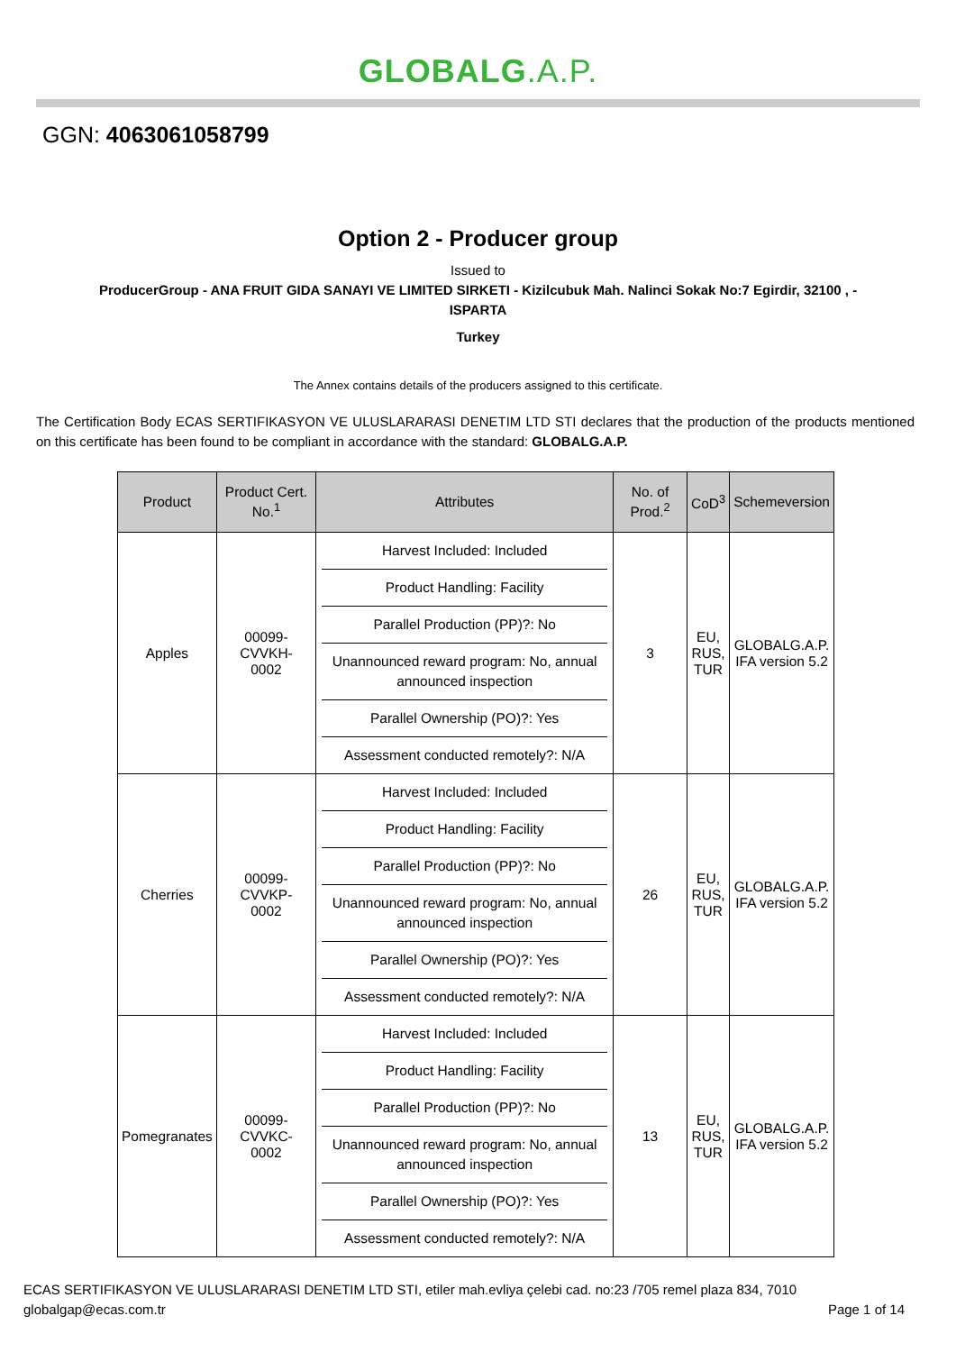GLOBALG.A.P.
GGN: 4063061058799
Option 2 - Producer group
Issued to
ProducerGroup - ANA FRUIT GIDA SANAYI VE LIMITED SIRKETI - Kizilcubuk Mah. Nalinci Sokak No:7 Egirdir, 32100 , -
ISPARTA
Turkey
The Annex contains details of the producers assigned to this certificate.
The Certification Body ECAS SERTIFIKASYON VE ULUSLARARASI DENETIM LTD STI declares that the production of the products mentioned on this certificate has been found to be compliant in accordance with the standard: GLOBALG.A.P.
| Product | Product Cert. No.<sup>1</sup> | Attributes | No. of Prod.<sup>2</sup> | CoD<sup>3</sup> | Schemeversion |
| --- | --- | --- | --- | --- | --- |
| Apples | 00099- CVVKH- 0002 | Harvest Included: Included Product Handling: Facility Parallel Production (PP)?: No Unannounced reward program: No, annual announced inspection Parallel Ownership (PO)?: Yes Assessment conducted remotely?: N/A | 3 | EU, RUS, TUR | GLOBALG.A.P. IFA version 5.2 |
| Cherries | 00099- CVVKP- 0002 | Harvest Included: Included Product Handling: Facility Parallel Production (PP)?: No Unannounced reward program: No, annual announced inspection Parallel Ownership (PO)?: Yes Assessment conducted remotely?: N/A | 26 | EU, RUS, TUR | GLOBALG.A.P. IFA version 5.2 |
| Pomegranates | 00099- CVVKC- 0002 | Harvest Included: Included Product Handling: Facility Parallel Production (PP)?: No Unannounced reward program: No, annual announced inspection Parallel Ownership (PO)?: Yes Assessment conducted remotely?: N/A | 13 | EU, RUS, TUR | GLOBALG.A.P. IFA version 5.2 |
ECAS SERTIFIKASYON VE ULUSLARARASI DENETIM LTD STI, etiler mah.evliya çelebi cad. no:23 /705 remel plaza 834, 7010
globalgap@ecas.com.tr Page 1 of 14